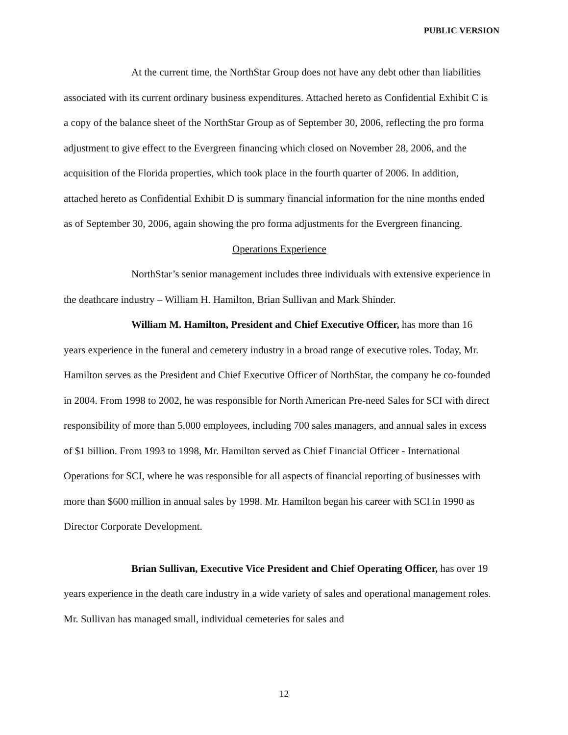PUBLIC VERSION
At the current time, the NorthStar Group does not have any debt other than liabilities associated with its current ordinary business expenditures. Attached hereto as Confidential Exhibit C is a copy of the balance sheet of the NorthStar Group as of September 30, 2006, reflecting the pro forma adjustment to give effect to the Evergreen financing which closed on November 28, 2006, and the acquisition of the Florida properties, which took place in the fourth quarter of 2006. In addition, attached hereto as Confidential Exhibit D is summary financial information for the nine months ended as of September 30, 2006, again showing the pro forma adjustments for the Evergreen financing.
Operations Experience
NorthStar’s senior management includes three individuals with extensive experience in the deathcare industry – William H. Hamilton, Brian Sullivan and Mark Shinder.
William M. Hamilton, President and Chief Executive Officer, has more than 16 years experience in the funeral and cemetery industry in a broad range of executive roles. Today, Mr. Hamilton serves as the President and Chief Executive Officer of NorthStar, the company he co-founded in 2004. From 1998 to 2002, he was responsible for North American Pre-need Sales for SCI with direct responsibility of more than 5,000 employees, including 700 sales managers, and annual sales in excess of $1 billion. From 1993 to 1998, Mr. Hamilton served as Chief Financial Officer - International Operations for SCI, where he was responsible for all aspects of financial reporting of businesses with more than $600 million in annual sales by 1998. Mr. Hamilton began his career with SCI in 1990 as Director Corporate Development.
Brian Sullivan, Executive Vice President and Chief Operating Officer, has over 19 years experience in the death care industry in a wide variety of sales and operational management roles. Mr. Sullivan has managed small, individual cemeteries for sales and
12